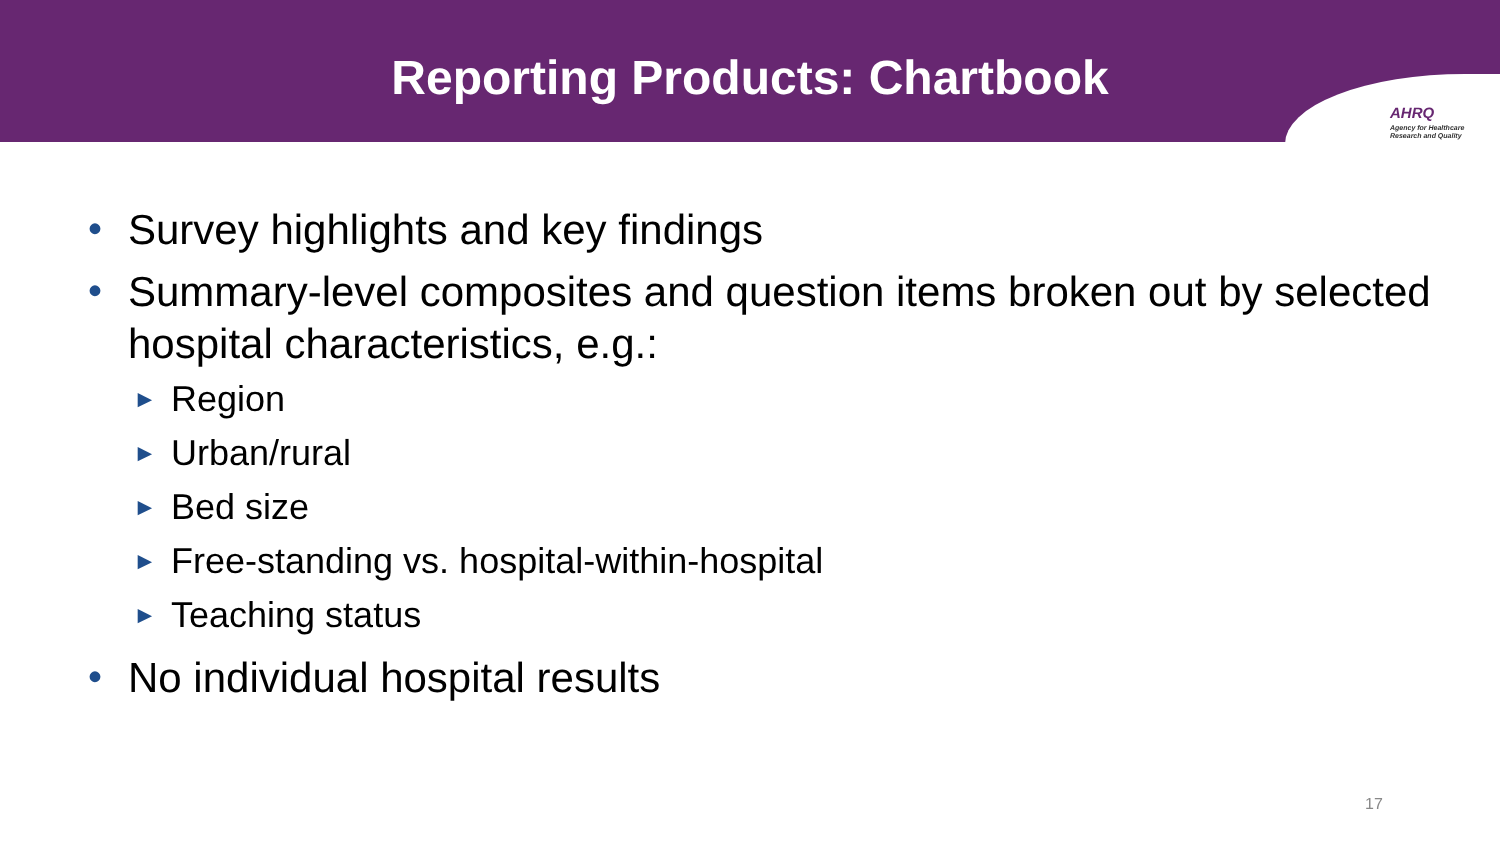Reporting Products: Chartbook
AHRQ
Agency for Healthcare
Research and Quality
• Survey highlights and key findings
• Summary-level composites and question items broken out by selected hospital characteristics, e.g.:
► Region
► Urban/rural
► Bed size
► Free-standing vs. hospital-within-hospital
► Teaching status
• No individual hospital results
17